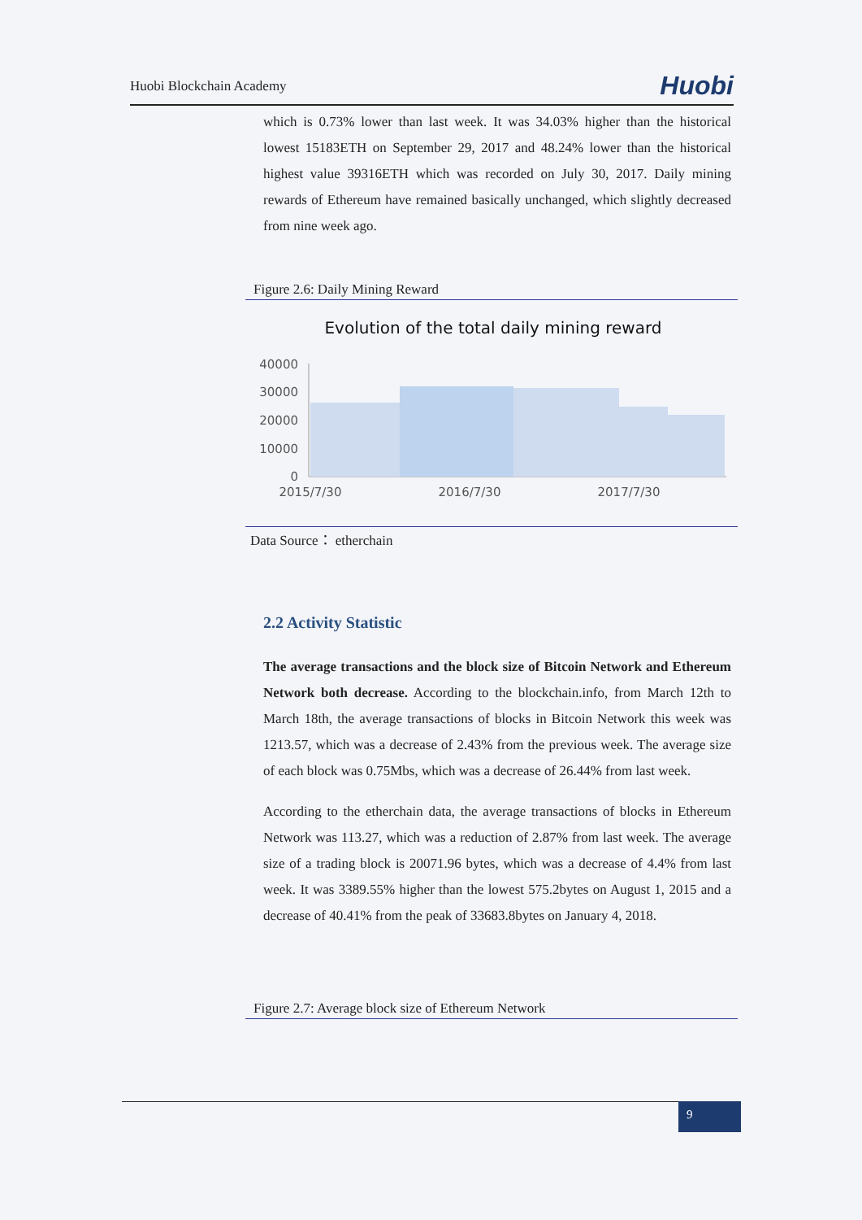Huobi Blockchain Academy Huobi
which is 0.73% lower than last week. It was 34.03% higher than the historical lowest 15183ETH on September 29, 2017 and 48.24% lower than the historical highest value 39316ETH which was recorded on July 30, 2017. Daily mining rewards of Ethereum have remained basically unchanged, which slightly decreased from nine week ago.
Figure 2.6: Daily Mining Reward
Evolution of the total daily mining reward
40000
30000
20000
10000
0
2015/7/30
2016/7/30
2017/7/30
Data Source： etherchain
2.2 Activity Statistic
The average transactions and the block size of Bitcoin Network and Ethereum Network both decrease. According to the blockchain.info, from March 12th to March 18th, the average transactions of blocks in Bitcoin Network this week was 1213.57, which was a decrease of 2.43% from the previous week. The average size of each block was 0.75Mbs, which was a decrease of 26.44% from last week.
According to the etherchain data, the average transactions of blocks in Ethereum Network was 113.27, which was a reduction of 2.87% from last week. The average size of a trading block is 20071.96 bytes, which was a decrease of 4.4% from last week. It was 3389.55% higher than the lowest 575.2bytes on August 1, 2015 and a decrease of 40.41% from the peak of 33683.8bytes on January 4, 2018.
Figure 2.7: Average block size of Ethereum Network
9